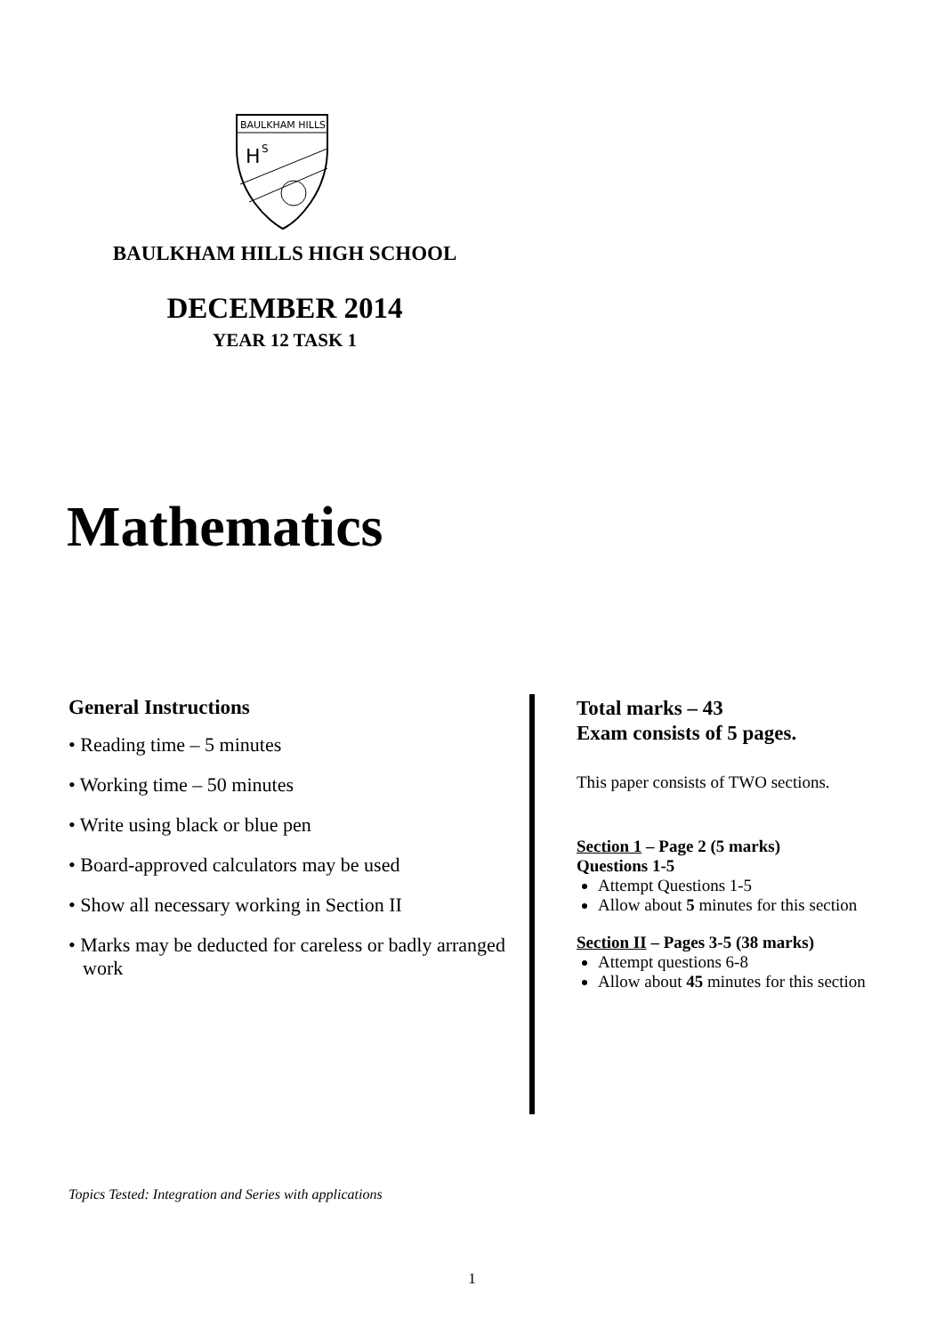BAULKHAM HILLS
H
S
BAULKHAM HILLS HIGH SCHOOL
DECEMBER 2014
YEAR 12 TASK 1
Mathematics
General Instructions
• Reading time – 5 minutes
• Working time – 50 minutes
• Write using black or blue pen
• Board-approved calculators may be used
• Show all necessary working in Section II
• Marks may be deducted for careless or badly arranged work
Total marks – 43
Exam consists of 5 pages.
This paper consists of TWO sections.
Section 1 – Page 2 (5 marks)
Questions 1-5
Attempt Questions 1-5
Allow about 5 minutes for this section
Section II – Pages 3-5 (38 marks)
Attempt questions 6-8
Allow about 45 minutes for this section
Topics Tested: Integration and Series with applications
1